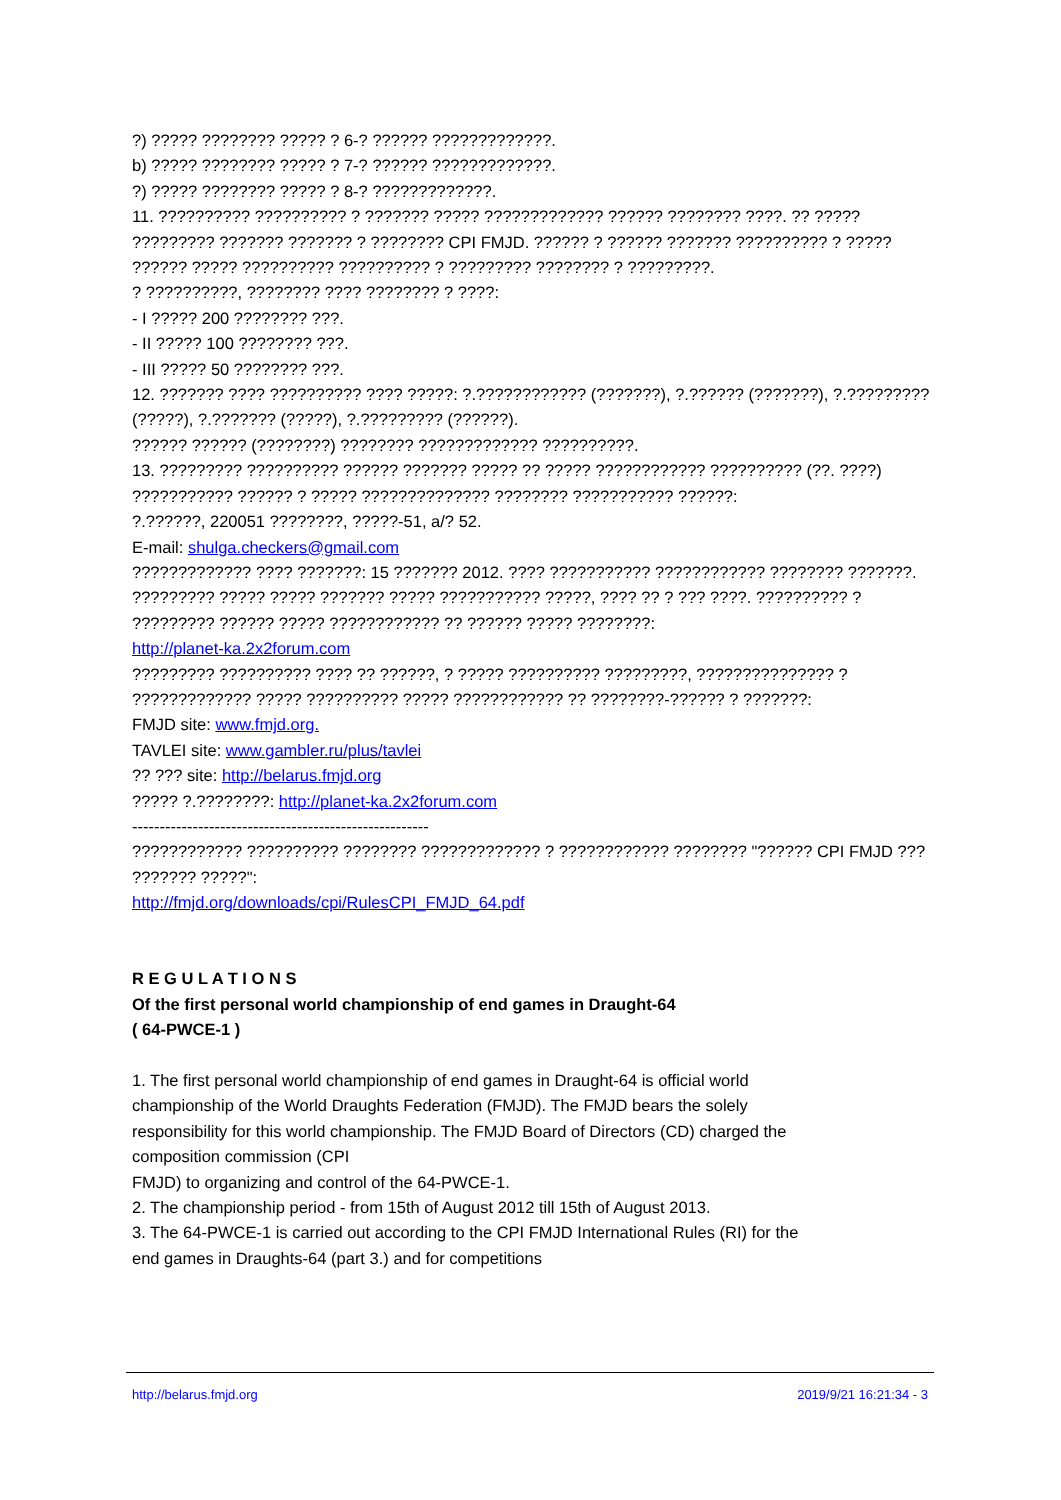?) ????? ???????? ????? ? 6-? ?????? ?????????????.
b) ????? ???????? ????? ? 7-? ?????? ?????????????.
?) ????? ???????? ????? ? 8-? ?????????????.
11. ?????????? ?????????? ? ??????? ????? ????????????? ?????? ???????? ????. ?? ????? ????????? ??????? ??????? ? ???????? CPI FMJD. ?????? ? ?????? ??????? ?????????? ? ?????
?????? ????? ?????????? ?????????? ? ????????? ???????? ? ?????????.
? ??????????, ???????? ???? ???????? ? ????:
- I ????? 200 ???????? ???.
- II ????? 100 ???????? ???.
- III ????? 50 ???????? ???.
12. ??????? ???? ?????????? ???? ?????: ?.???????????? (???????), ?.?????? (???????), ?.????????? (?????), ?.??????? (?????), ?.????????? (??????).
?????? ?????? (????????) ???????? ????????????? ??????????.
13. ????????? ?????????? ?????? ??????? ????? ?? ????? ???????????? ?????????? (??. ????)
??????????? ?????? ? ????? ?????????????? ???????? ??????????? ??????:
?.??????, 220051 ????????, ?????-51, a/? 52.
E-mail: shulga.checkers@gmail.com
????????????? ???? ???????: 15 ??????? 2012. ???? ??????????? ???????????? ???????? ???????.
????????? ????? ????? ??????? ????? ??????????? ?????, ???? ?? ? ??? ????. ?????????? ? ????????? ?????? ????? ???????????? ?? ?????? ????? ????????:
http://planet-ka.2x2forum.com
????????? ?????????? ???? ?? ??????, ? ????? ?????????? ?????????, ??????????????? ? ????????????? ????? ?????????? ????? ???????????? ?? ????????-?????? ? ???????:
FMJD site: www.fmjd.org.
TAVLEI site: www.gambler.ru/plus/tavlei
?? ??? site: http://belarus.fmjd.org
????? ?.????????: http://planet-ka.2x2forum.com
------------------------------------------------------
???????????? ?????????? ???????? ????????????? ? ???????????? ???????? "?????? CPI FMJD ???
??????? ?????":
http://fmjd.org/downloads/cpi/RulesCPI_FMJD_64.pdf
R E G U L A T I O N S
Of the first personal world championship of end games in Draught-64
( 64-PWCE-1 )
1. The first personal world championship of end games in Draught-64 is official world championship of the World Draughts Federation (FMJD). The FMJD bears the solely responsibility for this world championship. The FMJD Board of Directors (CD) charged the composition commission (CPI
FMJD) to organizing and control of the 64-PWCE-1.
2. The championship period - from 15th of August 2012 till 15th of August 2013.
3. The 64-PWCE-1 is carried out according to the CPI FMJD International Rules (RI) for the end games in Draughts-64 (part 3.) and for competitions
http://belarus.fmjd.org 2019/9/21 16:21:34 - 3